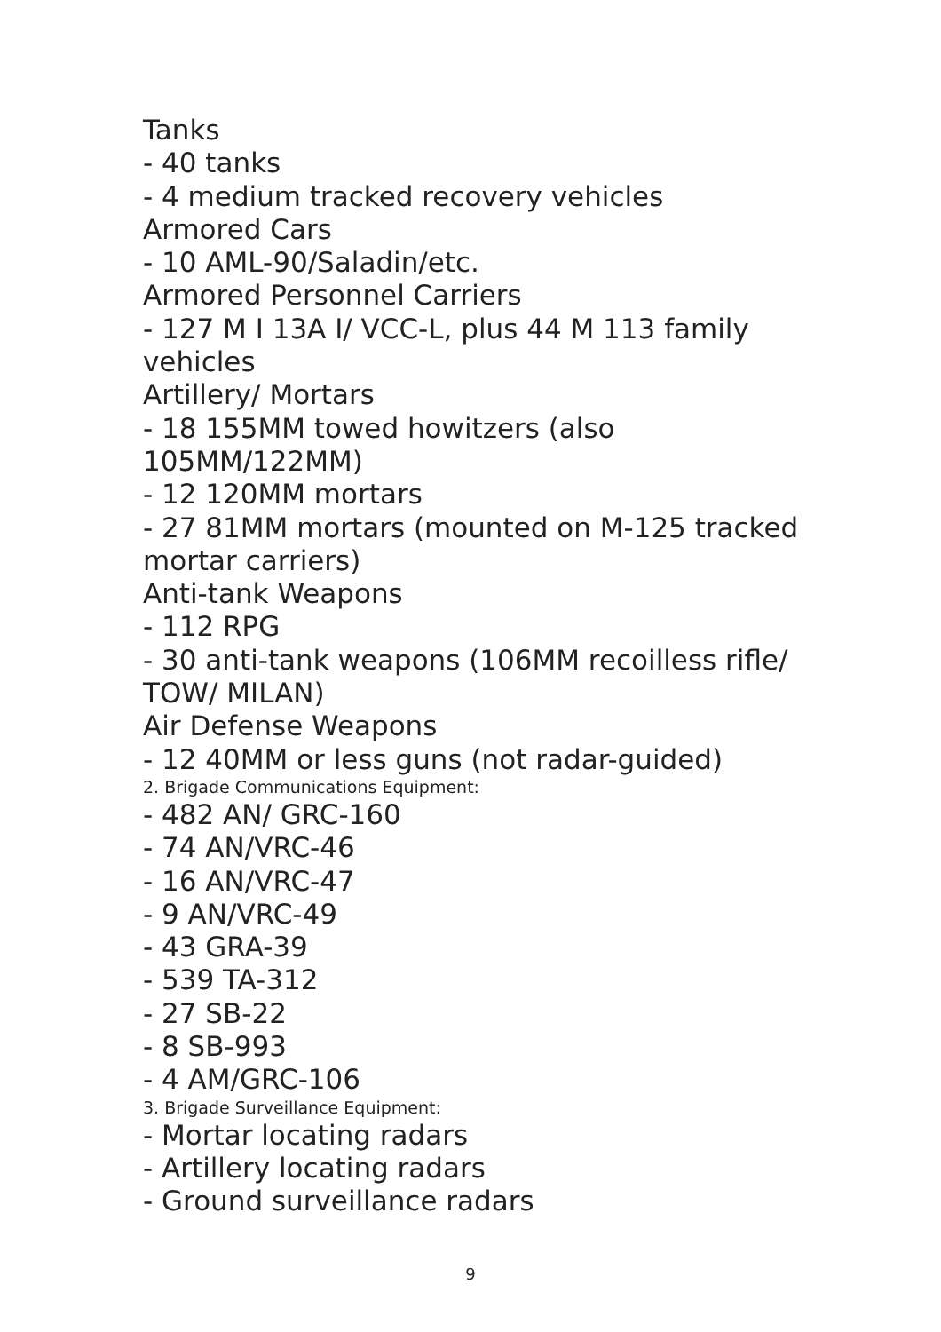Tanks
- 40 tanks
- 4 medium tracked recovery vehicles
Armored Cars
- 10 AML-90/Saladin/etc.
Armored Personnel Carriers
- 127 M I 13A I/ VCC-L, plus 44 M 113 family vehicles
Artillery/ Mortars
- 18 155MM towed howitzers (also 105MM/122MM)
- 12 120MM mortars
- 27 81MM mortars (mounted on M-125 tracked mortar carriers)
Anti-tank Weapons
- 112 RPG
- 30 anti-tank weapons (106MM recoilless rifle/ TOW/ MILAN)
Air Defense Weapons
- 12 40MM or less guns (not radar-guided)
2. Brigade Communications Equipment:
- 482 AN/ GRC-160
- 74 AN/VRC-46
- 16 AN/VRC-47
- 9 AN/VRC-49
- 43 GRA-39
- 539 TA-312
- 27 SB-22
- 8 SB-993
- 4 AM/GRC-106
3. Brigade Surveillance Equipment:
- Mortar locating radars
- Artillery locating radars
- Ground surveillance radars
9